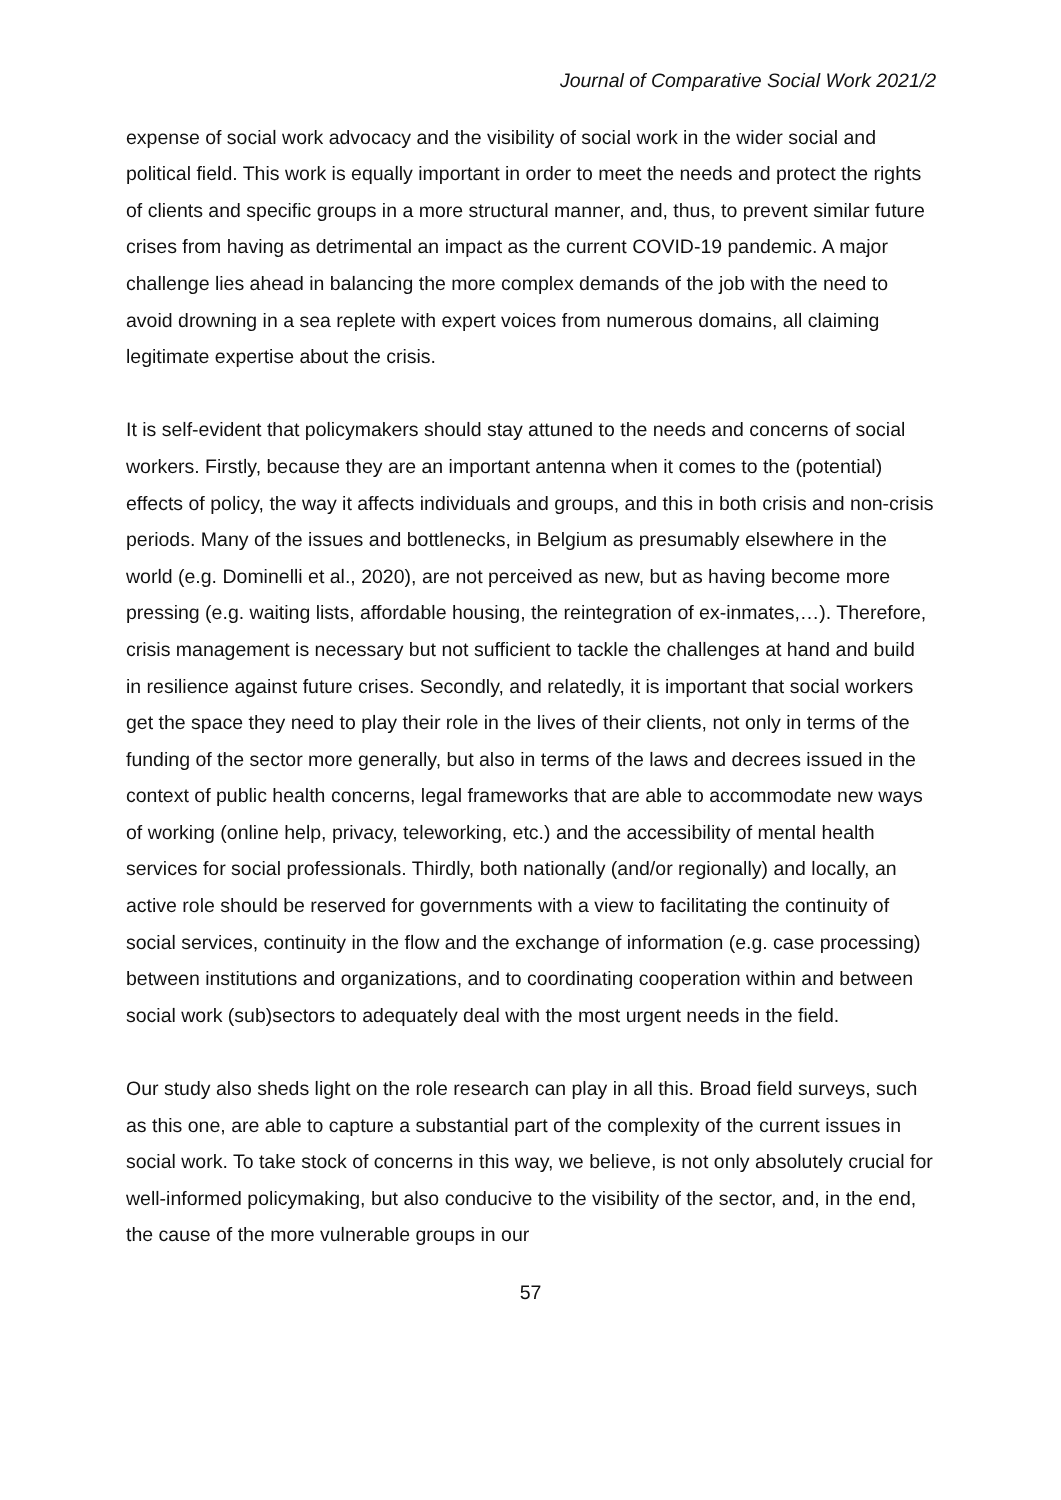Journal of Comparative Social Work 2021/2
expense of social work advocacy and the visibility of social work in the wider social and political field. This work is equally important in order to meet the needs and protect the rights of clients and specific groups in a more structural manner, and, thus, to prevent similar future crises from having as detrimental an impact as the current COVID-19 pandemic. A major challenge lies ahead in balancing the more complex demands of the job with the need to avoid drowning in a sea replete with expert voices from numerous domains, all claiming legitimate expertise about the crisis.
It is self-evident that policymakers should stay attuned to the needs and concerns of social workers. Firstly, because they are an important antenna when it comes to the (potential) effects of policy, the way it affects individuals and groups, and this in both crisis and non-crisis periods. Many of the issues and bottlenecks, in Belgium as presumably elsewhere in the world (e.g. Dominelli et al., 2020), are not perceived as new, but as having become more pressing (e.g. waiting lists, affordable housing, the reintegration of ex-inmates,…). Therefore, crisis management is necessary but not sufficient to tackle the challenges at hand and build in resilience against future crises. Secondly, and relatedly, it is important that social workers get the space they need to play their role in the lives of their clients, not only in terms of the funding of the sector more generally, but also in terms of the laws and decrees issued in the context of public health concerns, legal frameworks that are able to accommodate new ways of working (online help, privacy, teleworking, etc.) and the accessibility of mental health services for social professionals. Thirdly, both nationally (and/or regionally) and locally, an active role should be reserved for governments with a view to facilitating the continuity of social services, continuity in the flow and the exchange of information (e.g. case processing) between institutions and organizations, and to coordinating cooperation within and between social work (sub)sectors to adequately deal with the most urgent needs in the field.
Our study also sheds light on the role research can play in all this. Broad field surveys, such as this one, are able to capture a substantial part of the complexity of the current issues in social work. To take stock of concerns in this way, we believe, is not only absolutely crucial for well-informed policymaking, but also conducive to the visibility of the sector, and, in the end, the cause of the more vulnerable groups in our
57